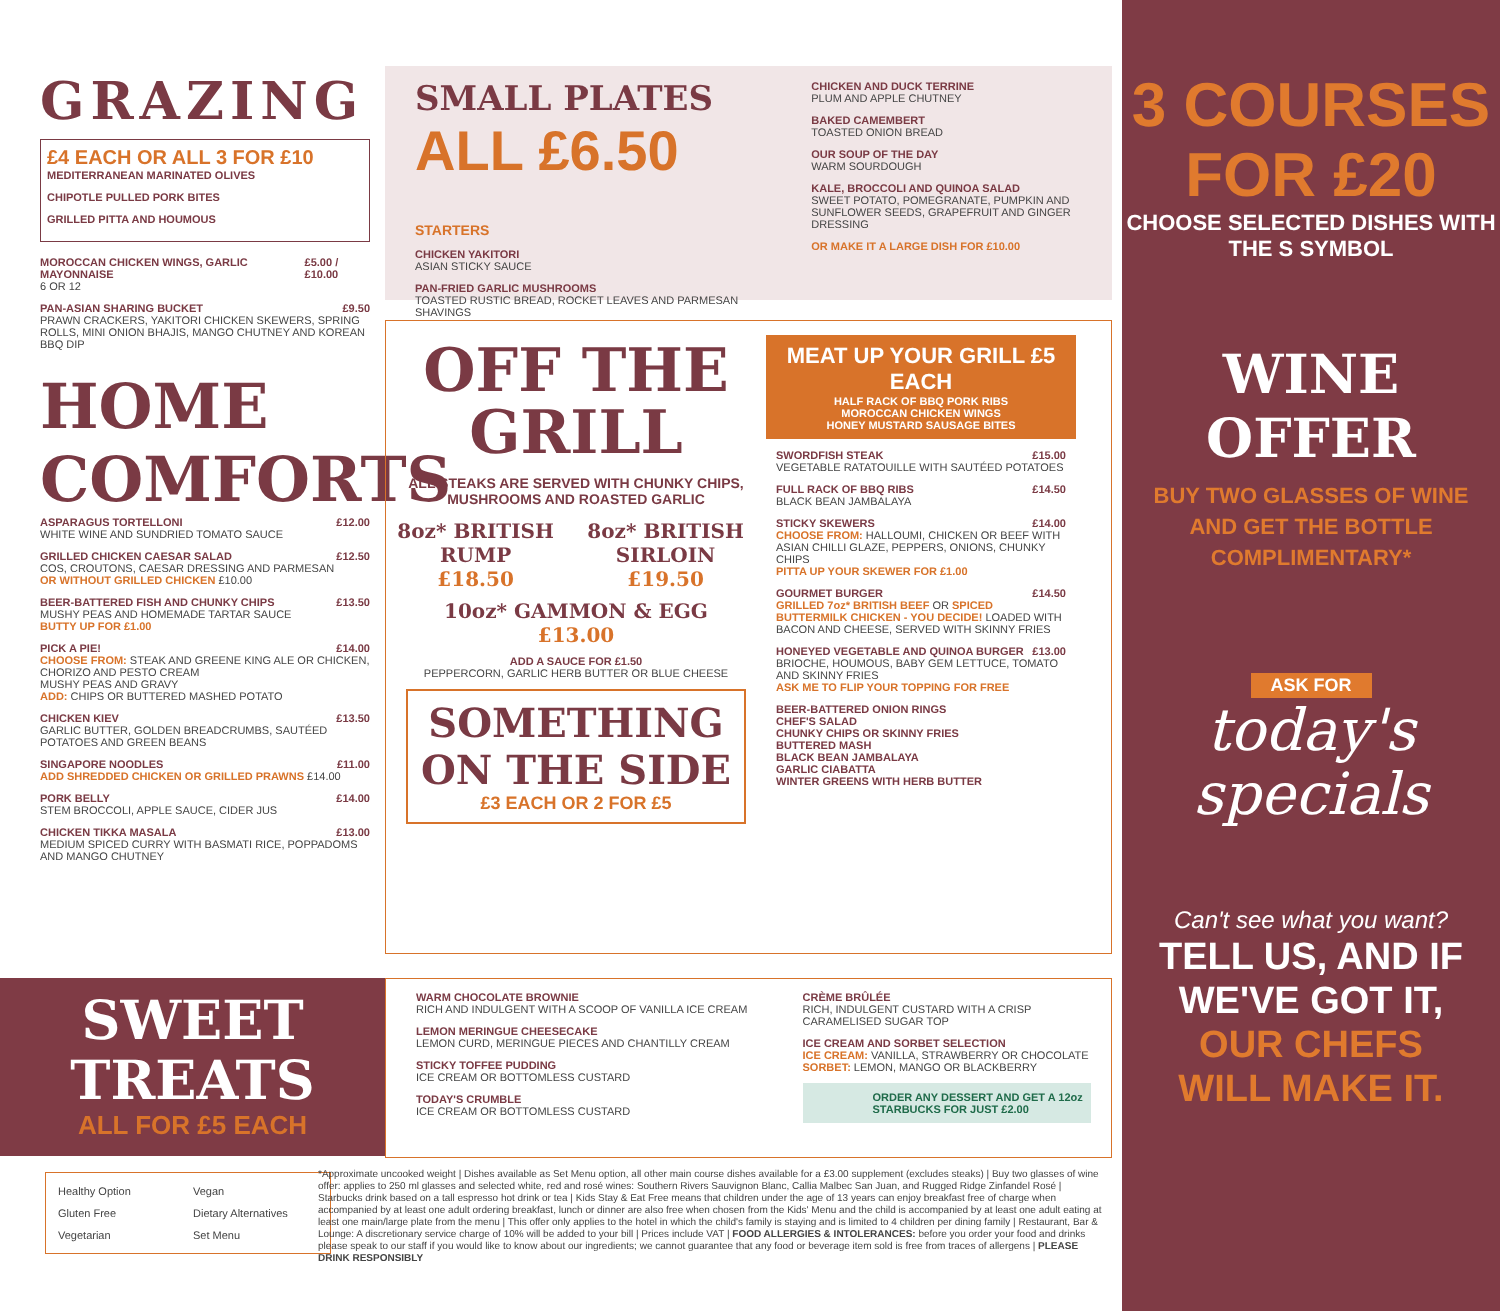GRAZING
£4 EACH OR ALL 3 FOR £10
MEDITERRANEAN MARINATED OLIVES
CHIPOTLE PULLED PORK BITES
GRILLED PITTA AND HOUMOUS
MOROCCAN CHICKEN WINGS, GARLIC MAYONNAISE £5.00 / £10.00
6 OR 12
PAN-ASIAN SHARING BUCKET £9.50
PRAWN CRACKERS, YAKITORI CHICKEN SKEWERS, SPRING ROLLS, MINI ONION BHAJIS, MANGO CHUTNEY AND KOREAN BBQ DIP
HOME COMFORTS
ASPARAGUS TORTELLONI £12.00
WHITE WINE AND SUNDRIED TOMATO SAUCE
GRILLED CHICKEN CAESAR SALAD £12.50
COS, CROUTONS, CAESAR DRESSING AND PARMESAN
OR WITHOUT GRILLED CHICKEN £10.00
BEER-BATTERED FISH AND CHUNKY CHIPS £13.50
MUSHY PEAS AND HOMEMADE TARTAR SAUCE
BUTTY UP FOR £1.00
PICK A PIE! £14.00
CHOOSE FROM: STEAK AND GREENE KING ALE OR CHICKEN, CHORIZO AND PESTO CREAM
MUSHY PEAS AND GRAVY
ADD: CHIPS OR BUTTERED MASHED POTATO
CHICKEN KIEV £13.50
GARLIC BUTTER, GOLDEN BREADCRUMBS, SAUTÉED POTATOES AND GREEN BEANS
SINGAPORE NOODLES £11.00
ADD SHREDDED CHICKEN OR GRILLED PRAWNS £14.00
PORK BELLY £14.00
STEM BROCCOLI, APPLE SAUCE, CIDER JUS
CHICKEN TIKKA MASALA £13.00
MEDIUM SPICED CURRY WITH BASMATI RICE, POPPADOMS AND MANGO CHUTNEY
SMALL PLATES
ALL £6.50 STARTERS
CHICKEN YAKITORI
ASIAN STICKY SAUCE
PAN-FRIED GARLIC MUSHROOMS
TOASTED RUSTIC BREAD, ROCKET LEAVES AND PARMESAN SHAVINGS
CHICKEN AND DUCK TERRINE
PLUM AND APPLE CHUTNEY
BAKED CAMEMBERT
TOASTED ONION BREAD
OUR SOUP OF THE DAY
WARM SOURDOUGH
KALE, BROCCOLI AND QUINOA SALAD
SWEET POTATO, POMEGRANATE, PUMPKIN AND SUNFLOWER SEEDS, GRAPEFRUIT AND GINGER DRESSING
OR MAKE IT A LARGE DISH FOR £10.00
OFF THE GRILL
ALL STEAKS ARE SERVED WITH CHUNKY CHIPS, MUSHROOMS AND ROASTED GARLIC
8oz* BRITISH RUMP
£18.50
8oz* BRITISH SIRLOIN
£19.50
10oz* GAMMON & EGG
£13.00
ADD A SAUCE FOR £1.50
PEPPERCORN, GARLIC HERB BUTTER OR BLUE CHEESE
SOMETHING ON THE SIDE
£3 EACH OR 2 FOR £5
MEAT UP YOUR GRILL £5 EACH
HALF RACK OF BBQ PORK RIBS
MOROCCAN CHICKEN WINGS
HONEY MUSTARD SAUSAGE BITES
SWORDFISH STEAK £15.00
VEGETABLE RATATOUILLE WITH SAUTÉED POTATOES
FULL RACK OF BBQ RIBS £14.50
BLACK BEAN JAMBALAYA
STICKY SKEWERS £14.00
CHOOSE FROM: HALLOUMI, CHICKEN OR BEEF WITH ASIAN CHILLI GLAZE, PEPPERS, ONIONS, CHUNKY CHIPS
PITTA UP YOUR SKEWER FOR £1.00
GOURMET BURGER £14.50
GRILLED 7oz* BRITISH BEEF OR SPICED BUTTERMILK CHICKEN - YOU DECIDE! LOADED WITH BACON AND CHEESE, SERVED WITH SKINNY FRIES
HONEYED VEGETABLE AND QUINOA BURGER £13.00
BRIOCHE, HOUMOUS, BABY GEM LETTUCE, TOMATO AND SKINNY FRIES
ASK ME TO FLIP YOUR TOPPING FOR FREE
BEER-BATTERED ONION RINGS
CHEF'S SALAD
CHUNKY CHIPS OR SKINNY FRIES
BUTTERED MASH
BLACK BEAN JAMBALAYA
GARLIC CIABATTA
WINTER GREENS WITH HERB BUTTER
SWEET TREATS
ALL FOR £5 EACH
WARM CHOCOLATE BROWNIE
RICH AND INDULGENT WITH A SCOOP OF VANILLA ICE CREAM
LEMON MERINGUE CHEESECAKE
LEMON CURD, MERINGUE PIECES AND CHANTILLY CREAM
STICKY TOFFEE PUDDING
ICE CREAM OR BOTTOMLESS CUSTARD
TODAY'S CRUMBLE
ICE CREAM OR BOTTOMLESS CUSTARD
CRÈME BRÛLÉE
RICH, INDULGENT CUSTARD WITH A CRISP CARAMELISED SUGAR TOP
ICE CREAM AND SORBET SELECTION
ICE CREAM: VANILLA, STRAWBERRY OR CHOCOLATE
SORBET: LEMON, MANGO OR BLACKBERRY
ORDER ANY DESSERT AND GET A 12oz STARBUCKS FOR JUST £2.00
Healthy Option Vegan Gluten Free Dietary Alternatives Vegetarian Set Menu
*Approximate uncooked weight | Dishes available as Set Menu option, all other main course dishes available for a £3.00 supplement (excludes steaks) | Buy two glasses of wine offer: applies to 250 ml glasses and selected white, red and rosé wines: Southern Rivers Sauvignon Blanc, Callia Malbec San Juan, and Rugged Ridge Zinfandel Rosé | Starbucks drink based on a tall espresso hot drink or tea | Kids Stay & Eat Free means that children under the age of 13 years can enjoy breakfast free of charge when accompanied by at least one adult ordering breakfast, lunch or dinner are also free when chosen from the Kids' Menu and the child is accompanied by at least one adult eating at least one main/large plate from the menu | This offer only applies to the hotel in which the child's family is staying and is limited to 4 children per dining family | Restaurant, Bar & Lounge: A discretionary service charge of 10% will be added to your bill | Prices include VAT | FOOD ALLERGIES & INTOLERANCES: before you order your food and drinks please speak to our staff if you would like to know about our ingredients; we cannot guarantee that any food or beverage item sold is free from traces of allergens | PLEASE DRINK RESPONSIBLY
3 COURSES
FOR £20
CHOOSE SELECTED DISHES WITH THE S SYMBOL
WINE OFFER
BUY TWO GLASSES OF WINE
AND GET THE BOTTLE
COMPLIMENTARY*
ASK FOR
today's specials
Can't see what you want?
TELL US, AND IF
WE'VE GOT IT,
OUR CHEFS
WILL MAKE IT.